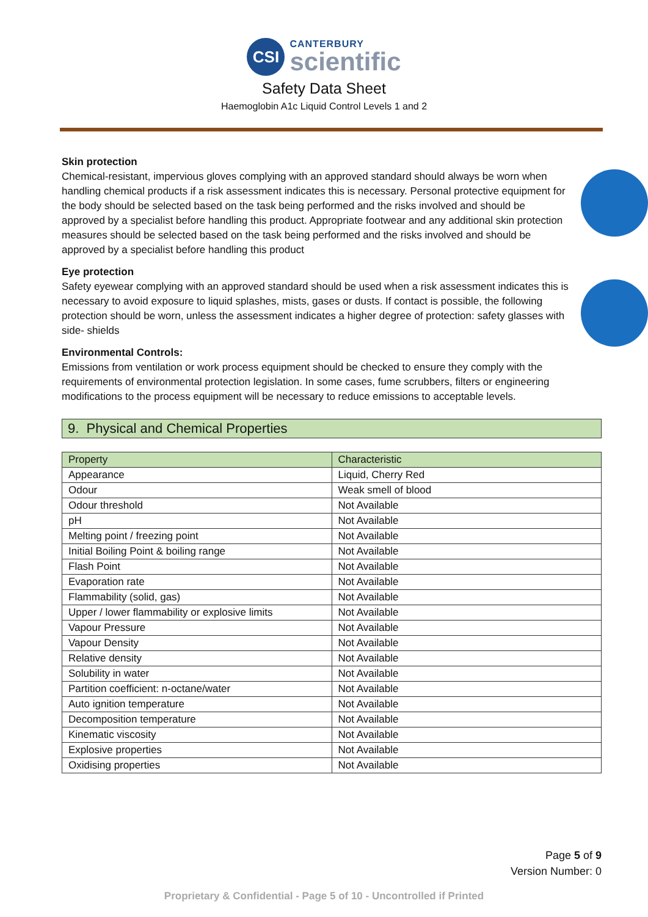CSI
CANTERBURY
scientific
Safety Data Sheet
Haemoglobin A1c Liquid Control Levels 1 and 2
Skin protection
Chemical-resistant, impervious gloves complying with an approved standard should always be worn when handling chemical products if a risk assessment indicates this is necessary. Personal protective equipment for the body should be selected based on the task being performed and the risks involved and should be approved by a specialist before handling this product. Appropriate footwear and any additional skin protection measures should be selected based on the task being performed and the risks involved and should be approved by a specialist before handling this product
Eye protection
Safety eyewear complying with an approved standard should be used when a risk assessment indicates this is necessary to avoid exposure to liquid splashes, mists, gases or dusts. If contact is possible, the following protection should be worn, unless the assessment indicates a higher degree of protection: safety glasses with side- shields
Environmental Controls:
Emissions from ventilation or work process equipment should be checked to ensure they comply with the requirements of environmental protection legislation. In some cases, fume scrubbers, filters or engineering modifications to the process equipment will be necessary to reduce emissions to acceptable levels.
9. Physical and Chemical Properties
| Property | Characteristic |
| --- | --- |
| Appearance | Liquid, Cherry Red |
| Odour | Weak smell of blood |
| Odour threshold | Not Available |
| pH | Not Available |
| Melting point / freezing point | Not Available |
| Initial Boiling Point & boiling range | Not Available |
| Flash Point | Not Available |
| Evaporation rate | Not Available |
| Flammability (solid, gas) | Not Available |
| Upper / lower flammability or explosive limits | Not Available |
| Vapour Pressure | Not Available |
| Vapour Density | Not Available |
| Relative density | Not Available |
| Solubility in water | Not Available |
| Partition coefficient: n-octane/water | Not Available |
| Auto ignition temperature | Not Available |
| Decomposition temperature | Not Available |
| Kinematic viscosity | Not Available |
| Explosive properties | Not Available |
| Oxidising properties | Not Available |
Page 5 of 9
Version Number: 0
Proprietary & Confidential - Page 5 of 10 - Uncontrolled if Printed